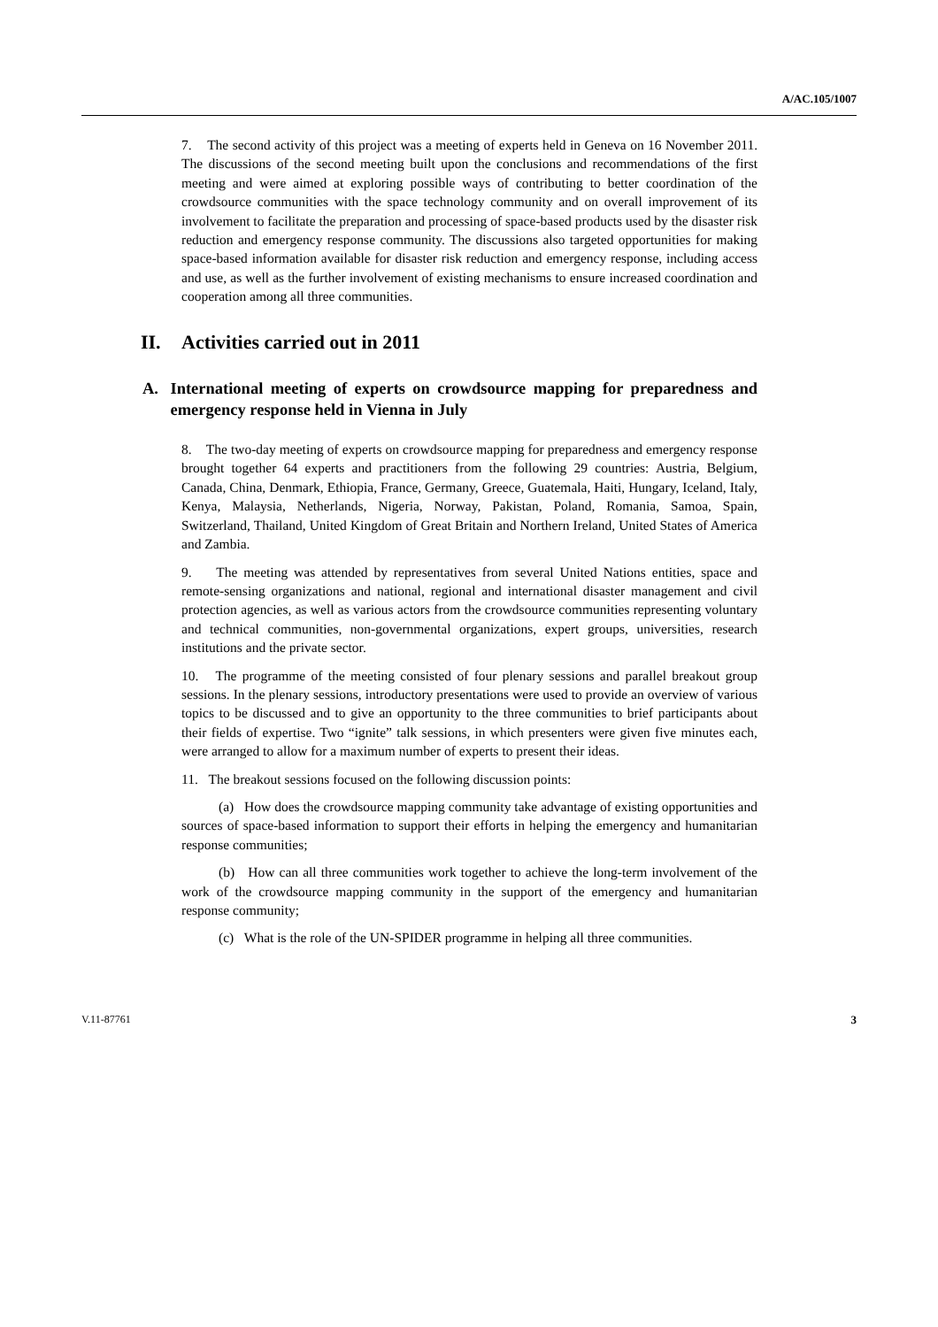A/AC.105/1007
7. The second activity of this project was a meeting of experts held in Geneva on 16 November 2011. The discussions of the second meeting built upon the conclusions and recommendations of the first meeting and were aimed at exploring possible ways of contributing to better coordination of the crowdsource communities with the space technology community and on overall improvement of its involvement to facilitate the preparation and processing of space-based products used by the disaster risk reduction and emergency response community. The discussions also targeted opportunities for making space-based information available for disaster risk reduction and emergency response, including access and use, as well as the further involvement of existing mechanisms to ensure increased coordination and cooperation among all three communities.
II. Activities carried out in 2011
A. International meeting of experts on crowdsource mapping for preparedness and emergency response held in Vienna in July
8. The two-day meeting of experts on crowdsource mapping for preparedness and emergency response brought together 64 experts and practitioners from the following 29 countries: Austria, Belgium, Canada, China, Denmark, Ethiopia, France, Germany, Greece, Guatemala, Haiti, Hungary, Iceland, Italy, Kenya, Malaysia, Netherlands, Nigeria, Norway, Pakistan, Poland, Romania, Samoa, Spain, Switzerland, Thailand, United Kingdom of Great Britain and Northern Ireland, United States of America and Zambia.
9. The meeting was attended by representatives from several United Nations entities, space and remote-sensing organizations and national, regional and international disaster management and civil protection agencies, as well as various actors from the crowdsource communities representing voluntary and technical communities, non-governmental organizations, expert groups, universities, research institutions and the private sector.
10. The programme of the meeting consisted of four plenary sessions and parallel breakout group sessions. In the plenary sessions, introductory presentations were used to provide an overview of various topics to be discussed and to give an opportunity to the three communities to brief participants about their fields of expertise. Two “ignite” talk sessions, in which presenters were given five minutes each, were arranged to allow for a maximum number of experts to present their ideas.
11. The breakout sessions focused on the following discussion points:
(a) How does the crowdsource mapping community take advantage of existing opportunities and sources of space-based information to support their efforts in helping the emergency and humanitarian response communities;
(b) How can all three communities work together to achieve the long-term involvement of the work of the crowdsource mapping community in the support of the emergency and humanitarian response community;
(c) What is the role of the UN-SPIDER programme in helping all three communities.
V.11-87761 3